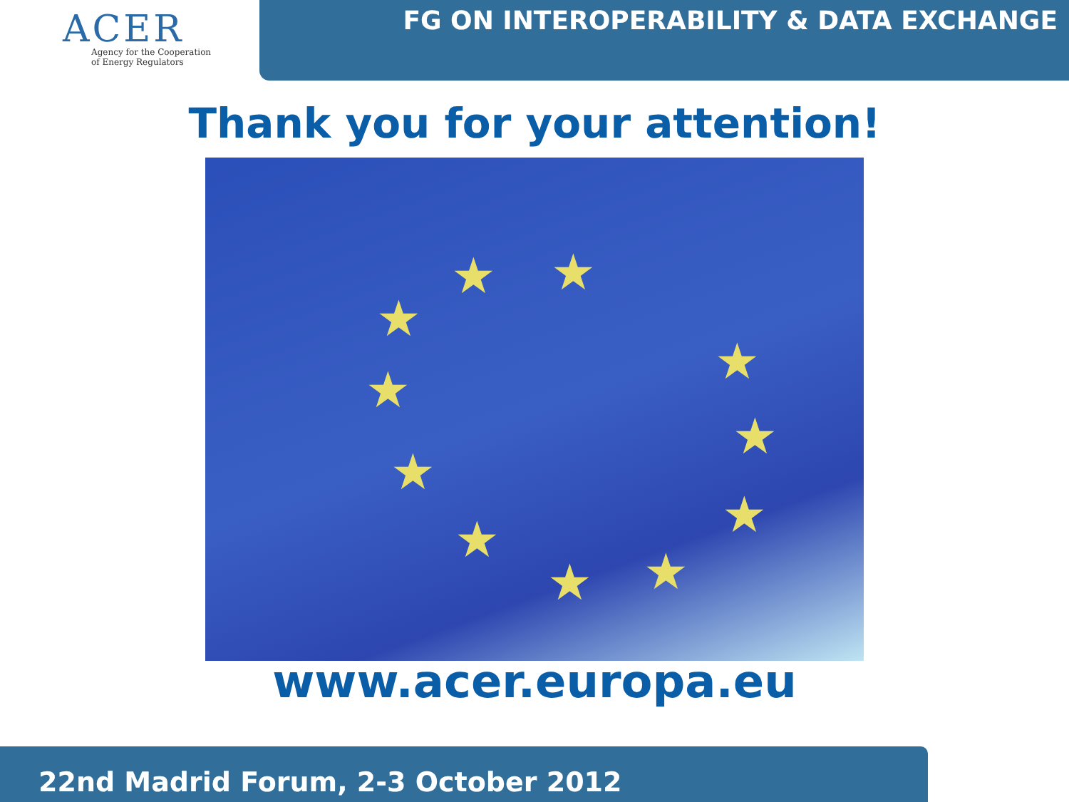ACER
Agency for the Cooperation
of Energy Regulators
FG ON INTEROPERABILITY & DATA EXCHANGE
Thank you for your attention!
★ ★
★
★ ★
★
★
★ ★
★ ★
www.acer.europa.eu
22nd Madrid Forum, 2-3 October 2012